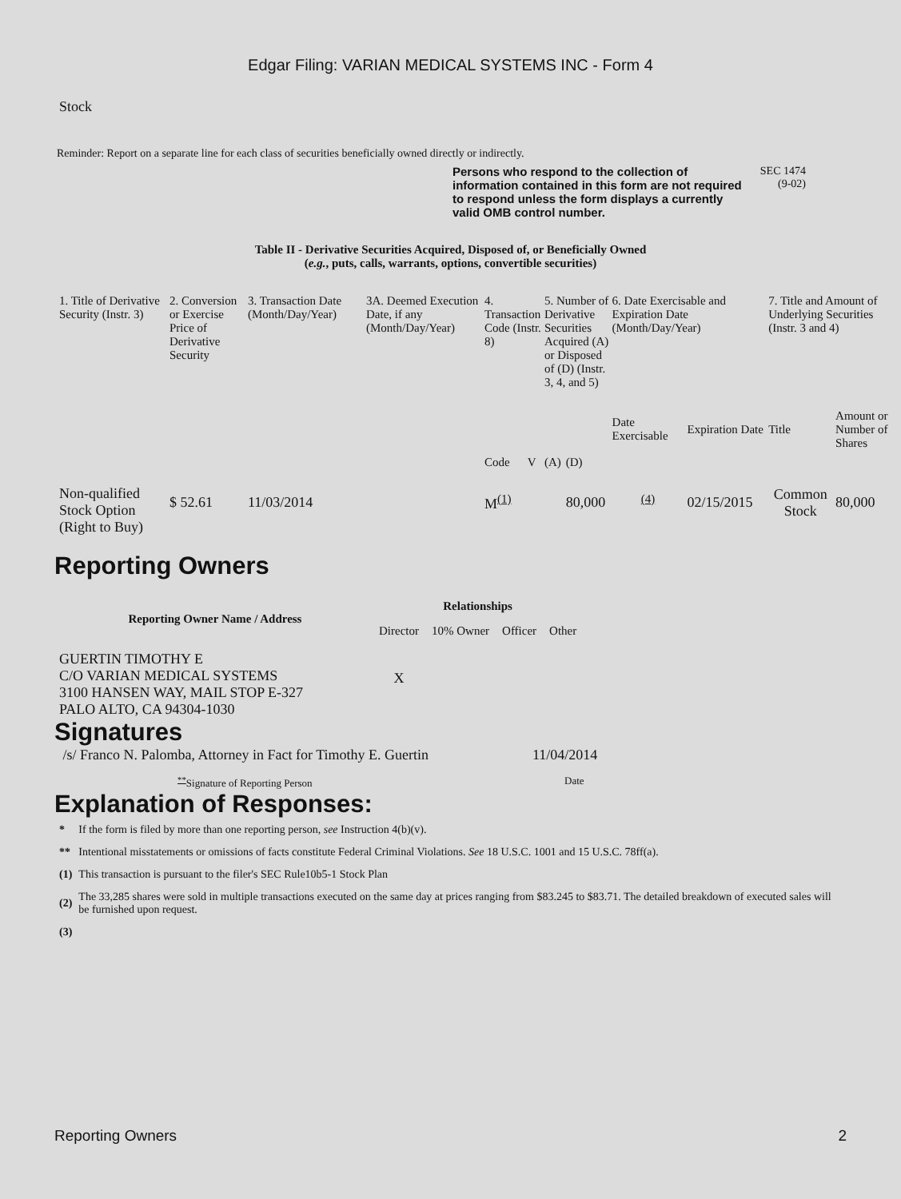Edgar Filing: VARIAN MEDICAL SYSTEMS INC - Form 4
Stock
Reminder: Report on a separate line for each class of securities beneficially owned directly or indirectly.
Persons who respond to the collection of information contained in this form are not required to respond unless the form displays a currently valid OMB control number.
SEC 1474
(9-02)
Table II - Derivative Securities Acquired, Disposed of, or Beneficially Owned
(e.g., puts, calls, warrants, options, convertible securities)
| 1. Title of Derivative Security (Instr. 3) | 2. Conversion or Exercise Price of Derivative Security | 3. Transaction Date (Month/Day/Year) | 3A. Deemed Execution Date, if any (Month/Day/Year) | 4. Transaction Code (Instr. 8) | | 5. Number of Derivative Securities Acquired (A) or Disposed of (D) (Instr. 3, 4, and 5) | | 6. Date Exercisable and Expiration Date (Month/Day/Year) | | 7. Title and Amount of Underlying Securities (Instr. 3 and 4) | |
| | | | | Code | V | (A) | (D) | Date Exercisable | Expiration Date | Title | Amount or Number of Shares |
| Non-qualified Stock Option (Right to Buy) | $ 52.61 | 11/03/2014 | | M<sup>(1)</sup> | | | 80,000 | <sup>(4)</sup> | 02/15/2015 | Common Stock | 80,000 |
Reporting Owners
| Reporting Owner Name / Address | Relationships | | | |
| --- | --- | --- | --- | --- |
| | Director | 10% Owner | Officer | Other |
| GUERTIN TIMOTHY E C/O VARIAN MEDICAL SYSTEMS 3100 HANSEN WAY, MAIL STOP E-327 PALO ALTO, CA 94304-1030 | X | | | |
Signatures
| /s/ Franco N. Palomba, Attorney in Fact for Timothy E. Guertin | 11/04/2014 |
| <sup>**</sup> Signature of Reporting Person | Date |
Explanation of Responses:
| * | If the form is filed by more than one reporting person, see Instruction 4(b)(v). |
| ** | Intentional misstatements or omissions of facts constitute Federal Criminal Violations. See 18 U.S.C. 1001 and 15 U.S.C. 78ff(a). |
| (1) | This transaction is pursuant to the filer's SEC Rule10b5-1 Stock Plan |
| (2) | The 33,285 shares were sold in multiple transactions executed on the same day at prices ranging from $83.245 to $83.71. The detailed breakdown of executed sales will be furnished upon request. |
| (3) | |
Reporting Owners 2